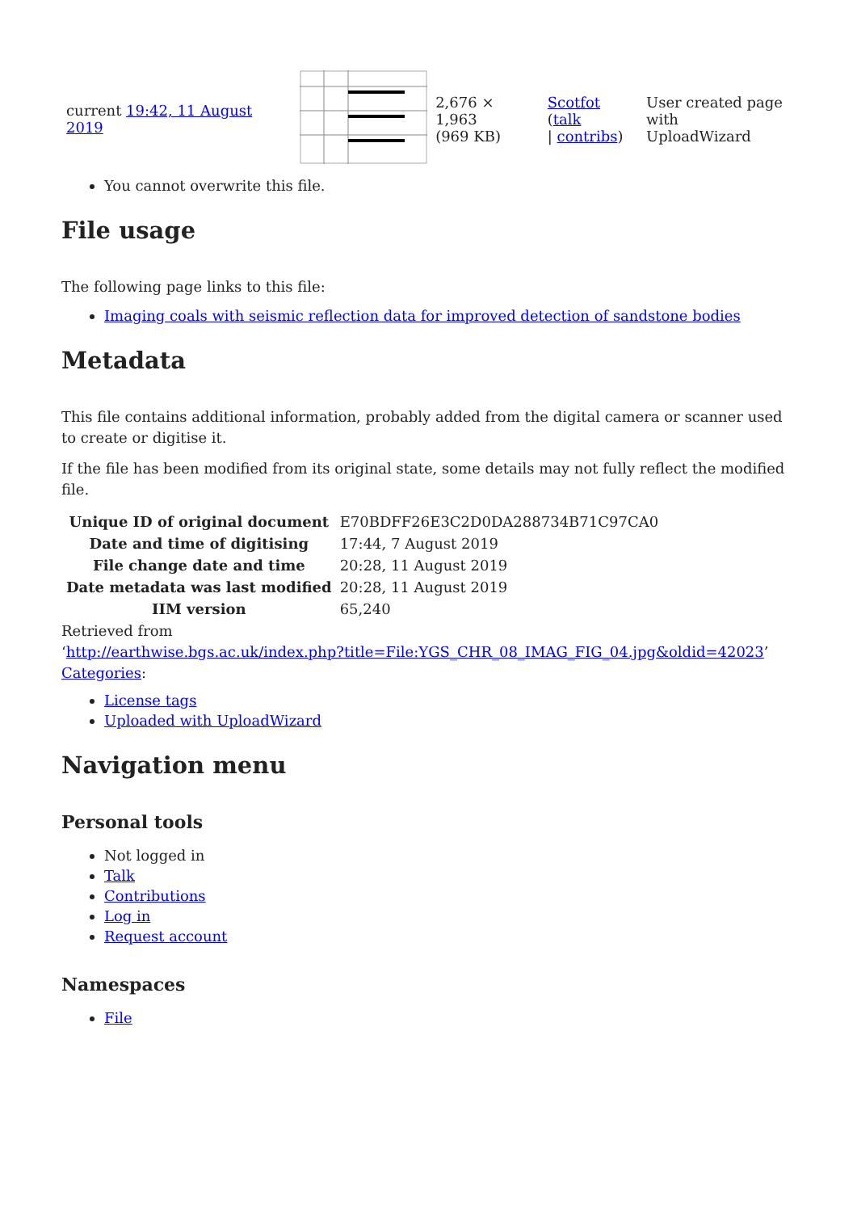| current 19:42, 11 August 2019 | | 2,676 × 1,963 (969 KB) | Scotfot ( talk / contribs ) | User created page with UploadWizard |
You cannot overwrite this file.
File usage
The following page links to this file:
Imaging coals with seismic reflection data for improved detection of sandstone bodies
Metadata
This file contains additional information, probably added from the digital camera or scanner used to create or digitise it.
If the file has been modified from its original state, some details may not fully reflect the modified file.
| Unique ID of original document | E70BDFF26E3C2D0DA288734B71C97CA0 |
| Date and time of digitising | 17:44, 7 August 2019 |
| File change date and time | 20:28, 11 August 2019 |
| Date metadata was last modified | 20:28, 11 August 2019 |
| IIM version | 65,240 |
Retrieved from
‘http://earthwise.bgs.ac.uk/index.php?title=File:YGS_CHR_08_IMAG_FIG_04.jpg&oldid=42023’
Categories:
License tags
Uploaded with UploadWizard
Navigation menu
Personal tools
Not logged in
Talk
Contributions
Log in
Request account
Namespaces
File